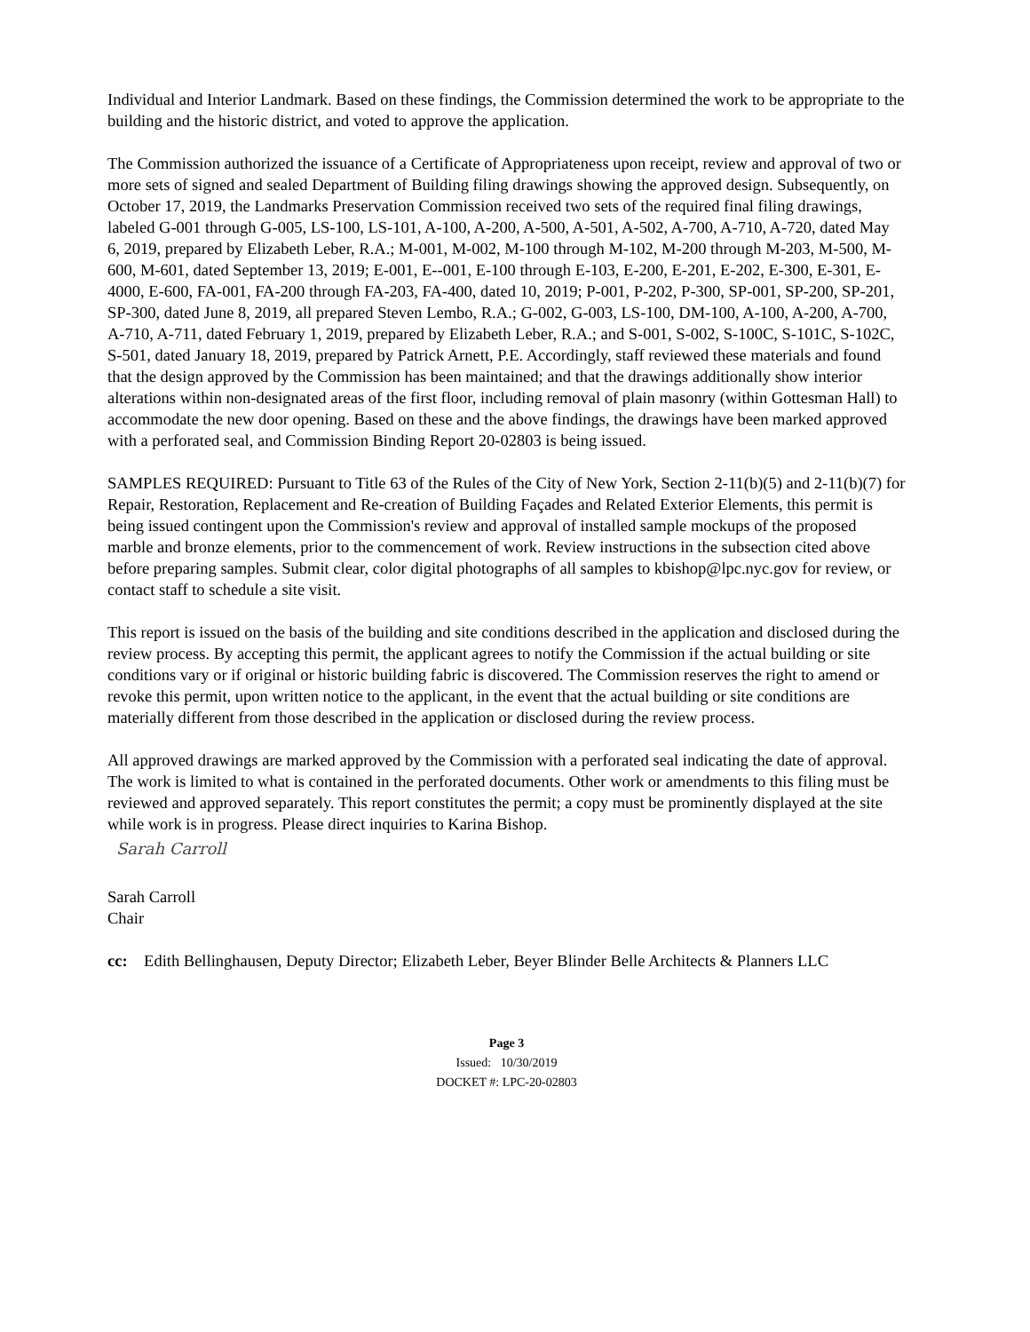Individual and Interior Landmark. Based on these findings, the Commission determined the work to be appropriate to the building and the historic district, and voted to approve the application.
The Commission authorized the issuance of a Certificate of Appropriateness upon receipt, review and approval of two or more sets of signed and sealed Department of Building filing drawings showing the approved design. Subsequently, on October 17, 2019, the Landmarks Preservation Commission received two sets of the required final filing drawings, labeled G-001 through G-005, LS-100, LS-101, A-100, A-200, A-500, A-501, A-502, A-700, A-710, A-720, dated May 6, 2019, prepared by Elizabeth Leber, R.A.; M-001, M-002, M-100 through M-102, M-200 through M-203, M-500, M-600, M-601, dated September 13, 2019; E-001, E--001, E-100 through E-103, E-200, E-201, E-202, E-300, E-301, E-4000, E-600, FA-001, FA-200 through FA-203, FA-400, dated 10, 2019; P-001, P-202, P-300, SP-001, SP-200, SP-201, SP-300, dated June 8, 2019, all prepared Steven Lembo, R.A.; G-002, G-003, LS-100, DM-100, A-100, A-200, A-700, A-710, A-711, dated February 1, 2019, prepared by Elizabeth Leber, R.A.; and S-001, S-002, S-100C, S-101C, S-102C, S-501, dated January 18, 2019, prepared by Patrick Arnett, P.E. Accordingly, staff reviewed these materials and found that the design approved by the Commission has been maintained; and that the drawings additionally show interior alterations within non-designated areas of the first floor, including removal of plain masonry (within Gottesman Hall) to accommodate the new door opening. Based on these and the above findings, the drawings have been marked approved with a perforated seal, and Commission Binding Report 20-02803 is being issued.
SAMPLES REQUIRED: Pursuant to Title 63 of the Rules of the City of New York, Section 2-11(b)(5) and 2-11(b)(7) for Repair, Restoration, Replacement and Re-creation of Building Façades and Related Exterior Elements, this permit is being issued contingent upon the Commission's review and approval of installed sample mockups of the proposed marble and bronze elements, prior to the commencement of work. Review instructions in the subsection cited above before preparing samples. Submit clear, color digital photographs of all samples to kbishop@lpc.nyc.gov for review, or contact staff to schedule a site visit.
This report is issued on the basis of the building and site conditions described in the application and disclosed during the review process. By accepting this permit, the applicant agrees to notify the Commission if the actual building or site conditions vary or if original or historic building fabric is discovered. The Commission reserves the right to amend or revoke this permit, upon written notice to the applicant, in the event that the actual building or site conditions are materially different from those described in the application or disclosed during the review process.
All approved drawings are marked approved by the Commission with a perforated seal indicating the date of approval. The work is limited to what is contained in the perforated documents. Other work or amendments to this filing must be reviewed and approved separately. This report constitutes the permit; a copy must be prominently displayed at the site while work is in progress. Please direct inquiries to Karina Bishop.
Sarah Carroll
Sarah Carroll
Chair
cc: Edith Bellinghausen, Deputy Director; Elizabeth Leber, Beyer Blinder Belle Architects & Planners LLC
Page 3
Issued: 10/30/2019
DOCKET #: LPC-20-02803